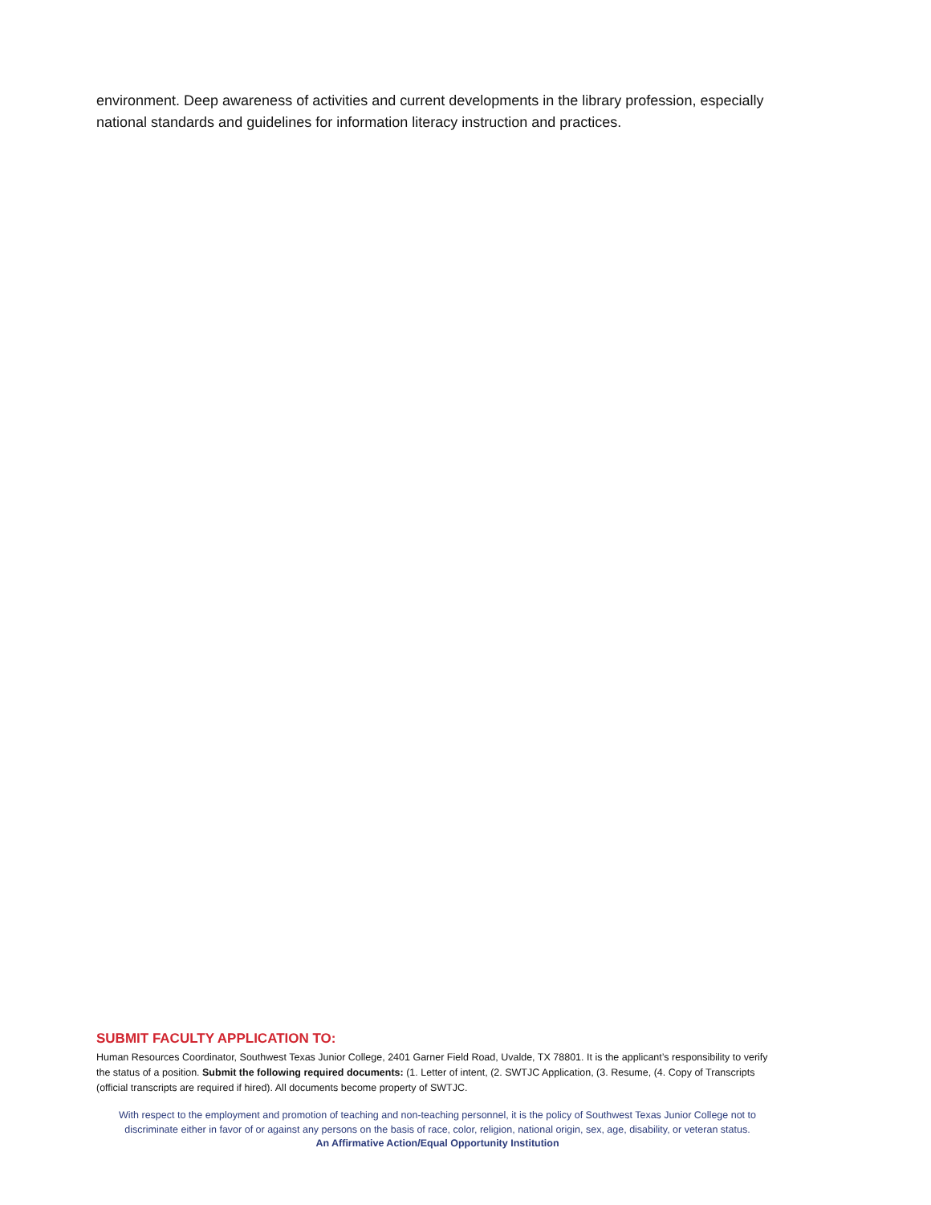environment. Deep awareness of activities and current developments in the library profession, especially national standards and guidelines for information literacy instruction and practices.
SUBMIT FACULTY APPLICATION TO:
Human Resources Coordinator, Southwest Texas Junior College, 2401 Garner Field Road, Uvalde, TX 78801. It is the applicant’s responsibility to verify the status of a position. Submit the following required documents: (1. Letter of intent, (2. SWTJC Application, (3. Resume, (4. Copy of Transcripts (official transcripts are required if hired). All documents become property of SWTJC.
With respect to the employment and promotion of teaching and non-teaching personnel, it is the policy of Southwest Texas Junior College not to discriminate either in favor of or against any persons on the basis of race, color, religion, national origin, sex, age, disability, or veteran status.
An Affirmative Action/Equal Opportunity Institution